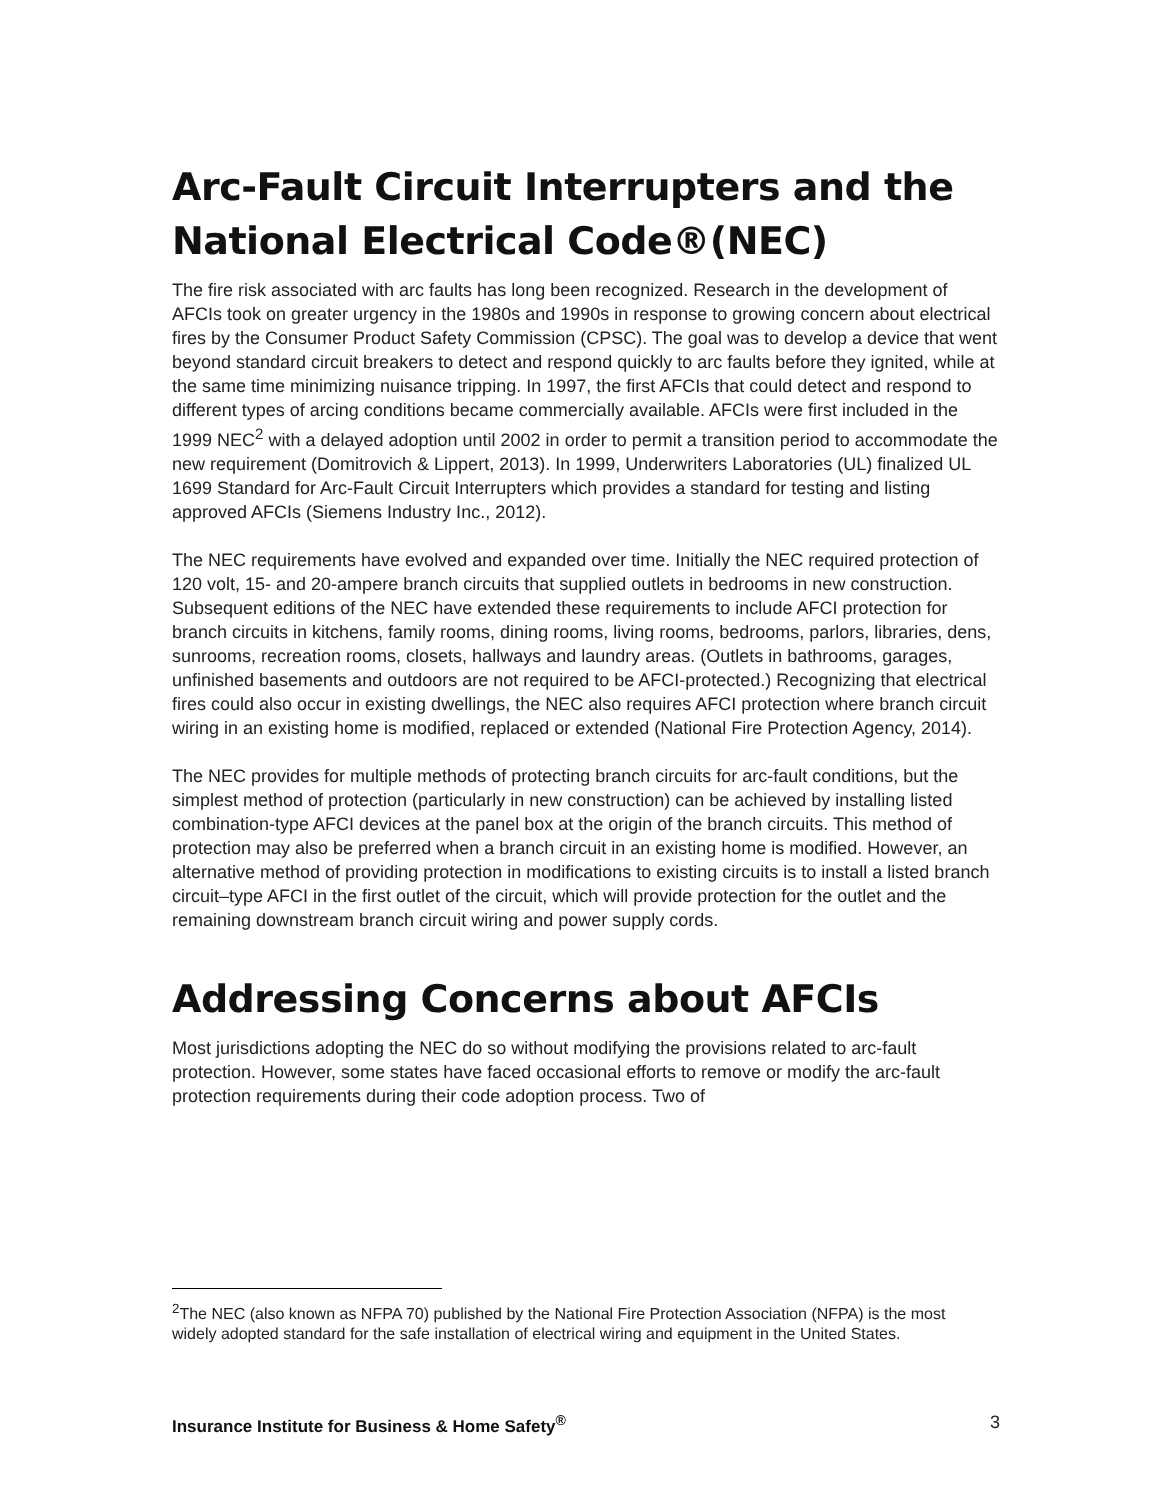Arc-Fault Circuit Interrupters and the National Electrical Code®(NEC)
The fire risk associated with arc faults has long been recognized. Research in the development of AFCIs took on greater urgency in the 1980s and 1990s in response to growing concern about electrical fires by the Consumer Product Safety Commission (CPSC). The goal was to develop a device that went beyond standard circuit breakers to detect and respond quickly to arc faults before they ignited, while at the same time minimizing nuisance tripping. In 1997, the first AFCIs that could detect and respond to different types of arcing conditions became commercially available. AFCIs were first included in the 1999 NEC<sup>2</sup> with a delayed adoption until 2002 in order to permit a transition period to accommodate the new requirement (Domitrovich & Lippert, 2013). In 1999, Underwriters Laboratories (UL) finalized UL 1699 Standard for Arc-Fault Circuit Interrupters which provides a standard for testing and listing approved AFCIs (Siemens Industry Inc., 2012).
The NEC requirements have evolved and expanded over time. Initially the NEC required protection of 120 volt, 15- and 20-ampere branch circuits that supplied outlets in bedrooms in new construction. Subsequent editions of the NEC have extended these requirements to include AFCI protection for branch circuits in kitchens, family rooms, dining rooms, living rooms, bedrooms, parlors, libraries, dens, sunrooms, recreation rooms, closets, hallways and laundry areas. (Outlets in bathrooms, garages, unfinished basements and outdoors are not required to be AFCI-protected.) Recognizing that electrical fires could also occur in existing dwellings, the NEC also requires AFCI protection where branch circuit wiring in an existing home is modified, replaced or extended (National Fire Protection Agency, 2014).
The NEC provides for multiple methods of protecting branch circuits for arc-fault conditions, but the simplest method of protection (particularly in new construction) can be achieved by installing listed combination-type AFCI devices at the panel box at the origin of the branch circuits. This method of protection may also be preferred when a branch circuit in an existing home is modified. However, an alternative method of providing protection in modifications to existing circuits is to install a listed branch circuit–type AFCI in the first outlet of the circuit, which will provide protection for the outlet and the remaining downstream branch circuit wiring and power supply cords.
Addressing Concerns about AFCIs
Most jurisdictions adopting the NEC do so without modifying the provisions related to arc-fault protection. However, some states have faced occasional efforts to remove or modify the arc-fault protection requirements during their code adoption process. Two of
<sup>2</sup> The NEC (also known as NFPA 70) published by the National Fire Protection Association (NFPA) is the most widely adopted standard for the safe installation of electrical wiring and equipment in the United States.
Insurance Institute for Business & Home Safety<sup>®</sup> 3